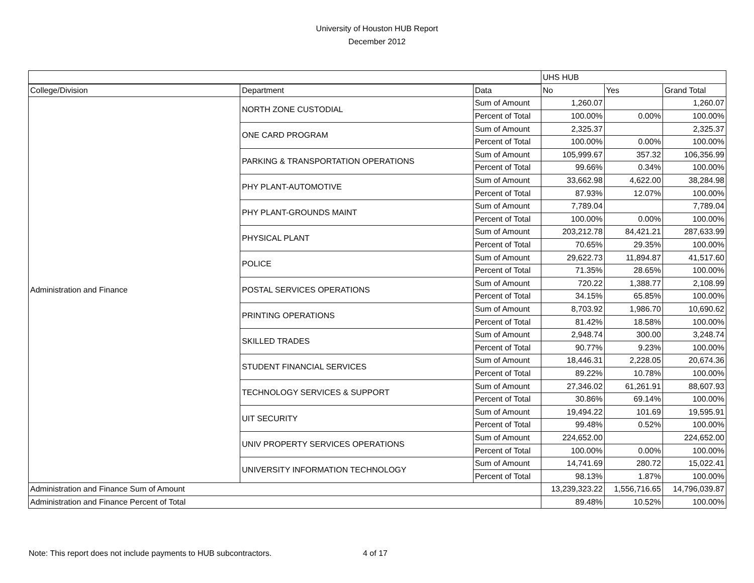University of Houston HUB Report
December 2012
| | | | UHS HUB | | |
| --- | --- | --- | --- | --- | --- |
| College/Division | Department | Data | No | Yes | Grand Total |
| Administration and Finance | NORTH ZONE CUSTODIAL | Sum of Amount | 1,260.07 | | 1,260.07 |
| | | Percent of Total | 100.00% | 0.00% | 100.00% |
| | ONE CARD PROGRAM | Sum of Amount | 2,325.37 | | 2,325.37 |
| | | Percent of Total | 100.00% | 0.00% | 100.00% |
| | PARKING & TRANSPORTATION OPERATIONS | Sum of Amount | 105,999.67 | 357.32 | 106,356.99 |
| | | Percent of Total | 99.66% | 0.34% | 100.00% |
| | PHY PLANT-AUTOMOTIVE | Sum of Amount | 33,662.98 | 4,622.00 | 38,284.98 |
| | | Percent of Total | 87.93% | 12.07% | 100.00% |
| | PHY PLANT-GROUNDS MAINT | Sum of Amount | 7,789.04 | | 7,789.04 |
| | | Percent of Total | 100.00% | 0.00% | 100.00% |
| | PHYSICAL PLANT | Sum of Amount | 203,212.78 | 84,421.21 | 287,633.99 |
| | | Percent of Total | 70.65% | 29.35% | 100.00% |
| | POLICE | Sum of Amount | 29,622.73 | 11,894.87 | 41,517.60 |
| | | Percent of Total | 71.35% | 28.65% | 100.00% |
| | POSTAL SERVICES OPERATIONS | Sum of Amount | 720.22 | 1,388.77 | 2,108.99 |
| | | Percent of Total | 34.15% | 65.85% | 100.00% |
| | PRINTING OPERATIONS | Sum of Amount | 8,703.92 | 1,986.70 | 10,690.62 |
| | | Percent of Total | 81.42% | 18.58% | 100.00% |
| | SKILLED TRADES | Sum of Amount | 2,948.74 | 300.00 | 3,248.74 |
| | | Percent of Total | 90.77% | 9.23% | 100.00% |
| | STUDENT FINANCIAL SERVICES | Sum of Amount | 18,446.31 | 2,228.05 | 20,674.36 |
| | | Percent of Total | 89.22% | 10.78% | 100.00% |
| | TECHNOLOGY SERVICES & SUPPORT | Sum of Amount | 27,346.02 | 61,261.91 | 88,607.93 |
| | | Percent of Total | 30.86% | 69.14% | 100.00% |
| | UIT SECURITY | Sum of Amount | 19,494.22 | 101.69 | 19,595.91 |
| | | Percent of Total | 99.48% | 0.52% | 100.00% |
| | UNIV PROPERTY SERVICES OPERATIONS | Sum of Amount | 224,652.00 | | 224,652.00 |
| | | Percent of Total | 100.00% | 0.00% | 100.00% |
| | UNIVERSITY INFORMATION TECHNOLOGY | Sum of Amount | 14,741.69 | 280.72 | 15,022.41 |
| | | Percent of Total | 98.13% | 1.87% | 100.00% |
| Administration and Finance Sum of Amount | | | 13,239,323.22 | 1,556,716.65 | 14,796,039.87 |
| Administration and Finance Percent of Total | | | 89.48% | 10.52% | 100.00% |
Note: This report does not include payments to HUB subcontractors. 4 of 17